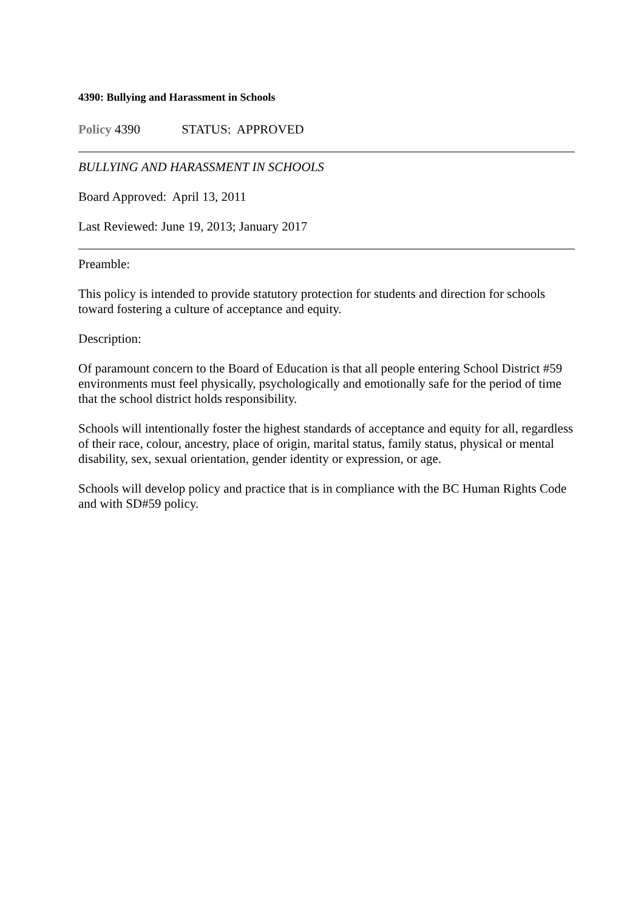4390: Bullying and Harassment in Schools
Policy 4390 STATUS: APPROVED
BULLYING AND HARASSMENT IN SCHOOLS
Board Approved: April 13, 2011
Last Reviewed: June 19, 2013; January 2017
Preamble:
This policy is intended to provide statutory protection for students and direction for schools toward fostering a culture of acceptance and equity.
Description:
Of paramount concern to the Board of Education is that all people entering School District #59 environments must feel physically, psychologically and emotionally safe for the period of time that the school district holds responsibility.
Schools will intentionally foster the highest standards of acceptance and equity for all, regardless of their race, colour, ancestry, place of origin, marital status, family status, physical or mental disability, sex, sexual orientation, gender identity or expression, or age.
Schools will develop policy and practice that is in compliance with the BC Human Rights Code and with SD#59 policy.